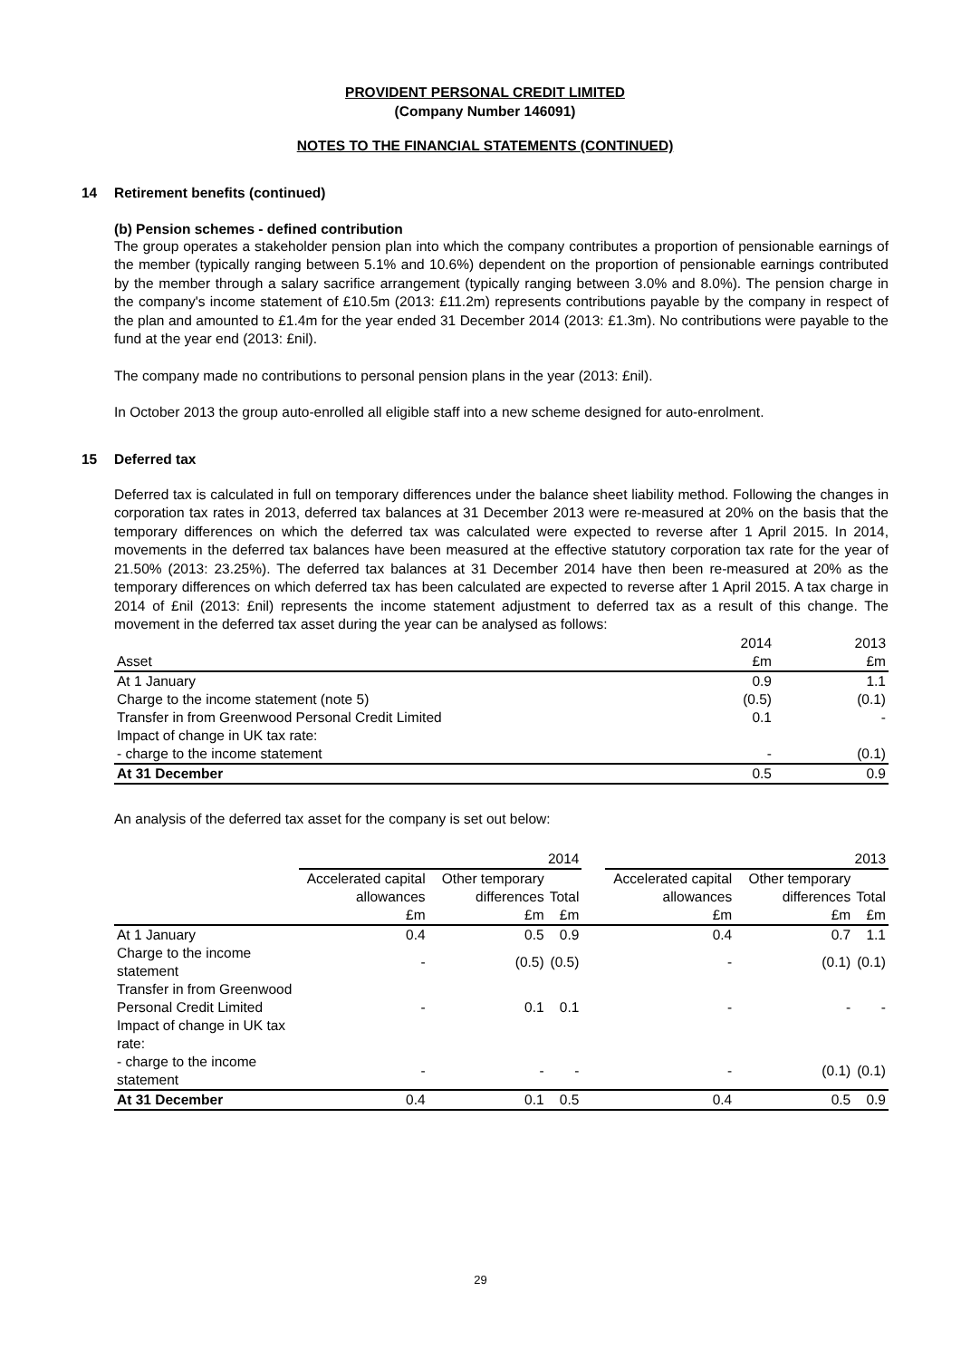PROVIDENT PERSONAL CREDIT LIMITED
(Company Number 146091)
NOTES TO THE FINANCIAL STATEMENTS (CONTINUED)
14 Retirement benefits (continued)
(b) Pension schemes - defined contribution
The group operates a stakeholder pension plan into which the company contributes a proportion of pensionable earnings of the member (typically ranging between 5.1% and 10.6%) dependent on the proportion of pensionable earnings contributed by the member through a salary sacrifice arrangement (typically ranging between 3.0% and 8.0%). The pension charge in the company's income statement of £10.5m (2013: £11.2m) represents contributions payable by the company in respect of the plan and amounted to £1.4m for the year ended 31 December 2014 (2013: £1.3m). No contributions were payable to the fund at the year end (2013: £nil).
The company made no contributions to personal pension plans in the year (2013: £nil).
In October 2013 the group auto-enrolled all eligible staff into a new scheme designed for auto-enrolment.
15 Deferred tax
Deferred tax is calculated in full on temporary differences under the balance sheet liability method. Following the changes in corporation tax rates in 2013, deferred tax balances at 31 December 2013 were re-measured at 20% on the basis that the temporary differences on which the deferred tax was calculated were expected to reverse after 1 April 2015. In 2014, movements in the deferred tax balances have been measured at the effective statutory corporation tax rate for the year of 21.50% (2013: 23.25%). The deferred tax balances at 31 December 2014 have then been re-measured at 20% as the temporary differences on which deferred tax has been calculated are expected to reverse after 1 April 2015. A tax charge in 2014 of £nil (2013: £nil) represents the income statement adjustment to deferred tax as a result of this change. The movement in the deferred tax asset during the year can be analysed as follows:
| | 2014 | 2013 |
| --- | --- | --- |
| Asset | £m | £m |
| At 1 January | 0.9 | 1.1 |
| Charge to the income statement (note 5) | (0.5) | (0.1) |
| Transfer in from Greenwood Personal Credit Limited | 0.1 | - |
| Impact of change in UK tax rate: | | |
| - charge to the income statement | - | (0.1) |
| At 31 December | 0.5 | 0.9 |
An analysis of the deferred tax asset for the company is set out below:
| | 2014 | | | | 2013 | | |
| | Accelerated capital allowances | Other temporary differences | Total | | Accelerated capital allowances | Other temporary differences | Total |
| | £m | £m | £m | | £m | £m | £m |
| At 1 January | 0.4 | 0.5 | 0.9 | | 0.4 | 0.7 | 1.1 |
| Charge to the income statement | - | (0.5) | (0.5) | | - | (0.1) | (0.1) |
| Transfer in from Greenwood Personal Credit Limited | - | 0.1 | 0.1 | | - | - | - |
| Impact of change in UK tax rate: | | | | | | | |
| - charge to the income statement | - | - | - | | - | (0.1) | (0.1) |
| At 31 December | 0.4 | 0.1 | 0.5 | | 0.4 | 0.5 | 0.9 |
29